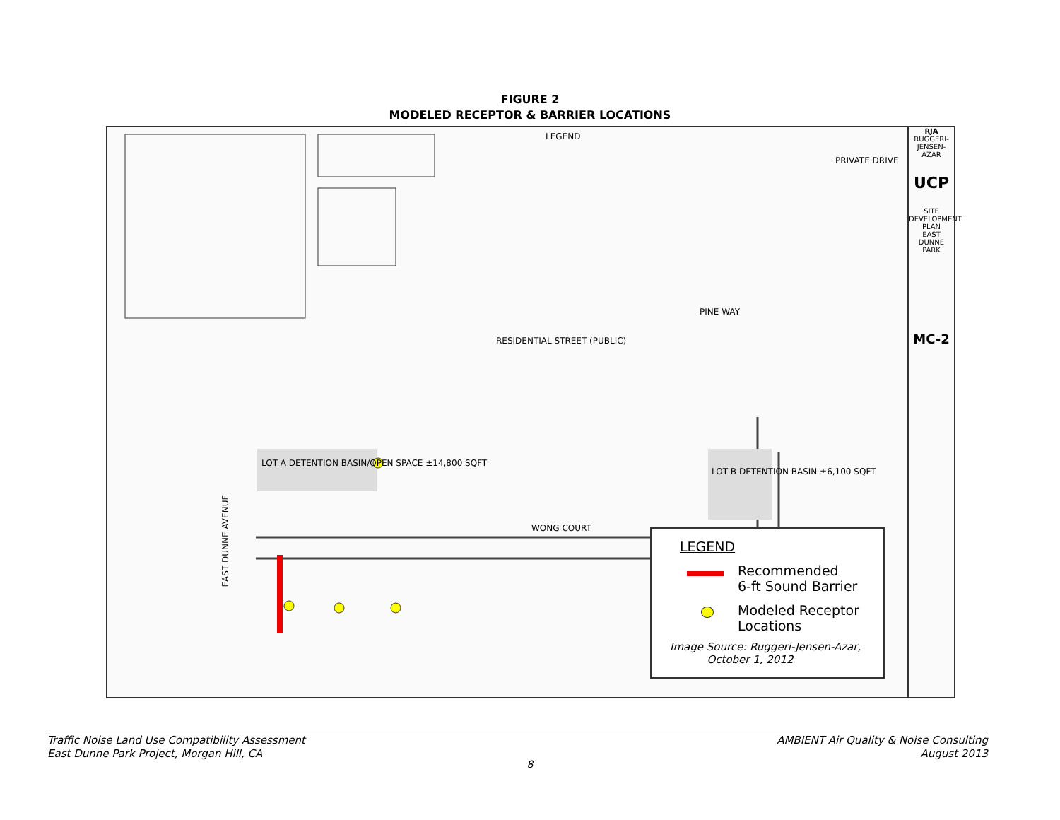FIGURE 2
MODELED RECEPTOR & BARRIER LOCATIONS
LEGEND
RESIDENTIAL STREET (PUBLIC)
PRIVATE DRIVE
PINE WAY
WONG COURT
LOT A DETENTION BASIN/OPEN SPACE ±14,800 SQFT
LOT B DETENTION BASIN ±6,100 SQFT
EAST DUNNE AVENUE
RJA
RUGGERI-JENSEN-AZAR
UCP
SITE DEVELOPMENT PLAN
EAST DUNNE PARK
MC-2
LEGEND
Recommended
6-ft Sound Barrier
Modeled Receptor
Locations
Image Source: Ruggeri-Jensen-Azar,
October 1, 2012
Traffic Noise Land Use Compatibility Assessment
East Dunne Park Project, Morgan Hill, CA
AMBIENT Air Quality & Noise Consulting
August 2013
8